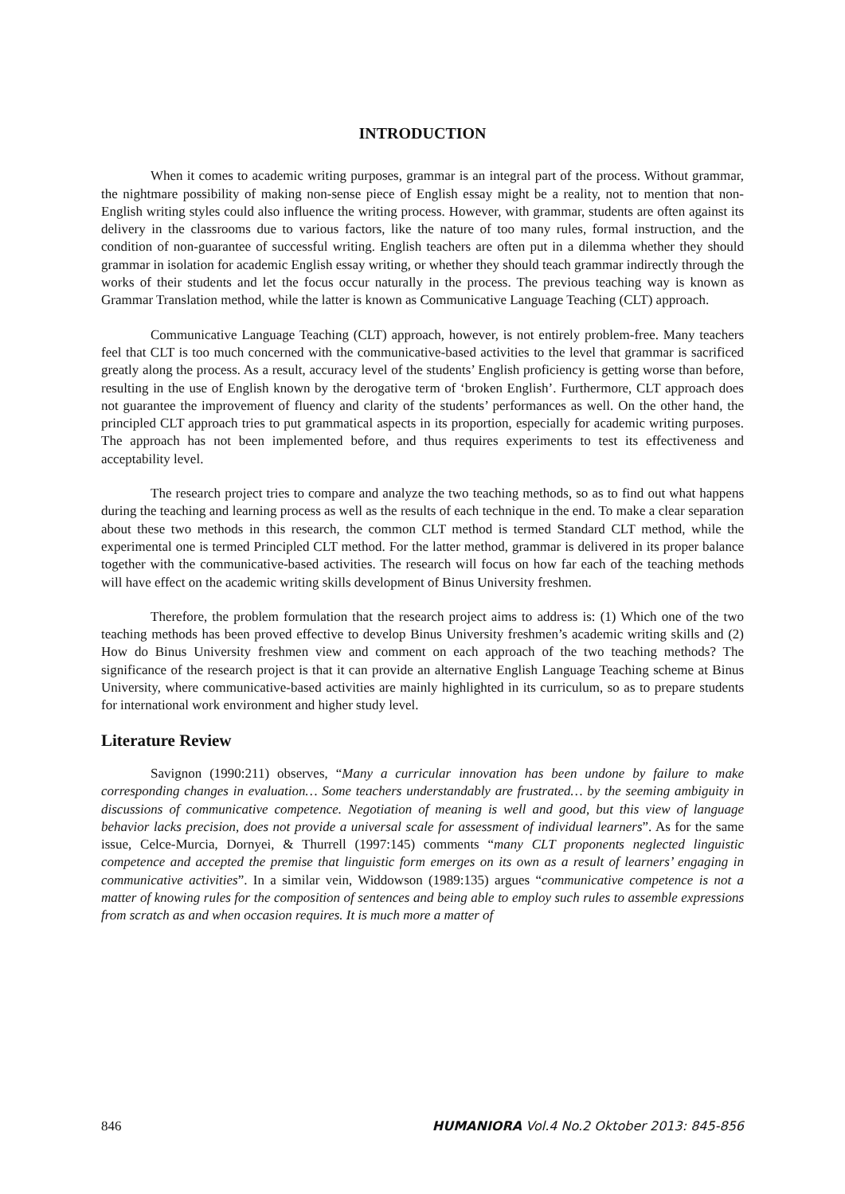INTRODUCTION
When it comes to academic writing purposes, grammar is an integral part of the process. Without grammar, the nightmare possibility of making non-sense piece of English essay might be a reality, not to mention that non-English writing styles could also influence the writing process. However, with grammar, students are often against its delivery in the classrooms due to various factors, like the nature of too many rules, formal instruction, and the condition of non-guarantee of successful writing. English teachers are often put in a dilemma whether they should grammar in isolation for academic English essay writing, or whether they should teach grammar indirectly through the works of their students and let the focus occur naturally in the process. The previous teaching way is known as Grammar Translation method, while the latter is known as Communicative Language Teaching (CLT) approach.
Communicative Language Teaching (CLT) approach, however, is not entirely problem-free. Many teachers feel that CLT is too much concerned with the communicative-based activities to the level that grammar is sacrificed greatly along the process. As a result, accuracy level of the students’ English proficiency is getting worse than before, resulting in the use of English known by the derogative term of ‘broken English’. Furthermore, CLT approach does not guarantee the improvement of fluency and clarity of the students’ performances as well. On the other hand, the principled CLT approach tries to put grammatical aspects in its proportion, especially for academic writing purposes. The approach has not been implemented before, and thus requires experiments to test its effectiveness and acceptability level.
The research project tries to compare and analyze the two teaching methods, so as to find out what happens during the teaching and learning process as well as the results of each technique in the end. To make a clear separation about these two methods in this research, the common CLT method is termed Standard CLT method, while the experimental one is termed Principled CLT method. For the latter method, grammar is delivered in its proper balance together with the communicative-based activities. The research will focus on how far each of the teaching methods will have effect on the academic writing skills development of Binus University freshmen.
Therefore, the problem formulation that the research project aims to address is: (1) Which one of the two teaching methods has been proved effective to develop Binus University freshmen’s academic writing skills and (2) How do Binus University freshmen view and comment on each approach of the two teaching methods? The significance of the research project is that it can provide an alternative English Language Teaching scheme at Binus University, where communicative-based activities are mainly highlighted in its curriculum, so as to prepare students for international work environment and higher study level.
Literature Review
Savignon (1990:211) observes, “Many a curricular innovation has been undone by failure to make corresponding changes in evaluation… Some teachers understandably are frustrated… by the seeming ambiguity in discussions of communicative competence. Negotiation of meaning is well and good, but this view of language behavior lacks precision, does not provide a universal scale for assessment of individual learners”. As for the same issue, Celce-Murcia, Dornyei, & Thurrell (1997:145) comments “many CLT proponents neglected linguistic competence and accepted the premise that linguistic form emerges on its own as a result of learners’ engaging in communicative activities”. In a similar vein, Widdowson (1989:135) argues “communicative competence is not a matter of knowing rules for the composition of sentences and being able to employ such rules to assemble expressions from scratch as and when occasion requires. It is much more a matter of
846 HUMANIORA Vol.4 No.2 Oktober 2013: 845-856